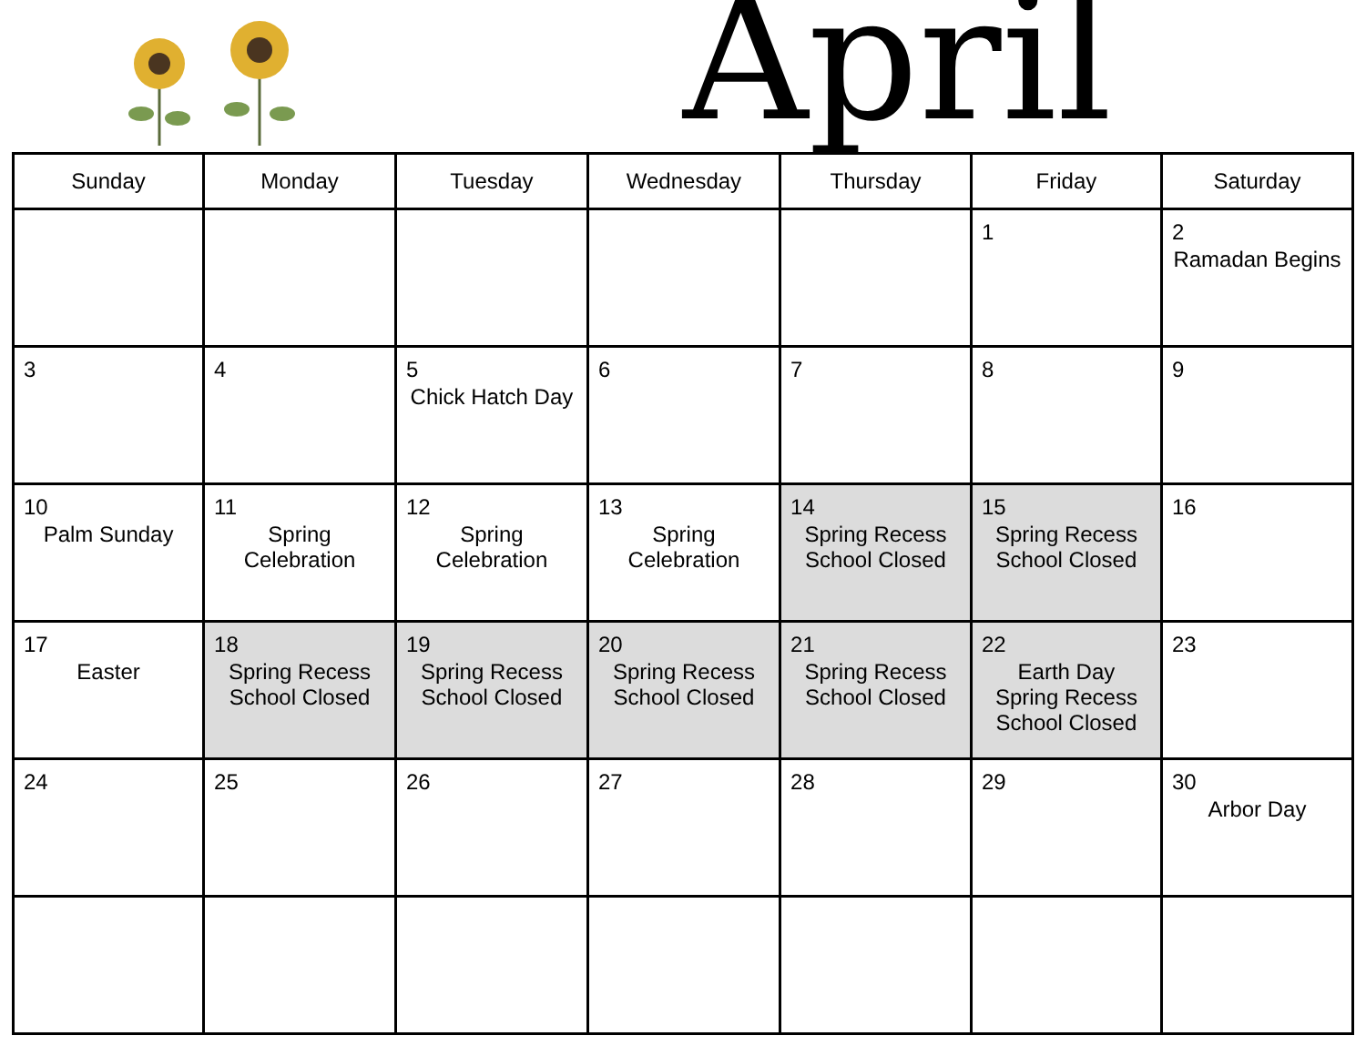April
| Sunday | Monday | Tuesday | Wednesday | Thursday | Friday | Saturday |
| --- | --- | --- | --- | --- | --- | --- |
| | | | | | 1 | 2 Ramadan Begins |
| 3 | 4 | 5 Chick Hatch Day | 6 | 7 | 8 | 9 |
| 10 Palm Sunday | 11 Spring Celebration | 12 Spring Celebration | 13 Spring Celebration | 14 Spring Recess School Closed | 15 Spring Recess School Closed | 16 |
| 17 Easter | 18 Spring Recess School Closed | 19 Spring Recess School Closed | 20 Spring Recess School Closed | 21 Spring Recess School Closed | 22 Earth Day Spring Recess School Closed | 23 |
| 24 | 25 | 26 | 27 | 28 | 29 | 30 Arbor Day |